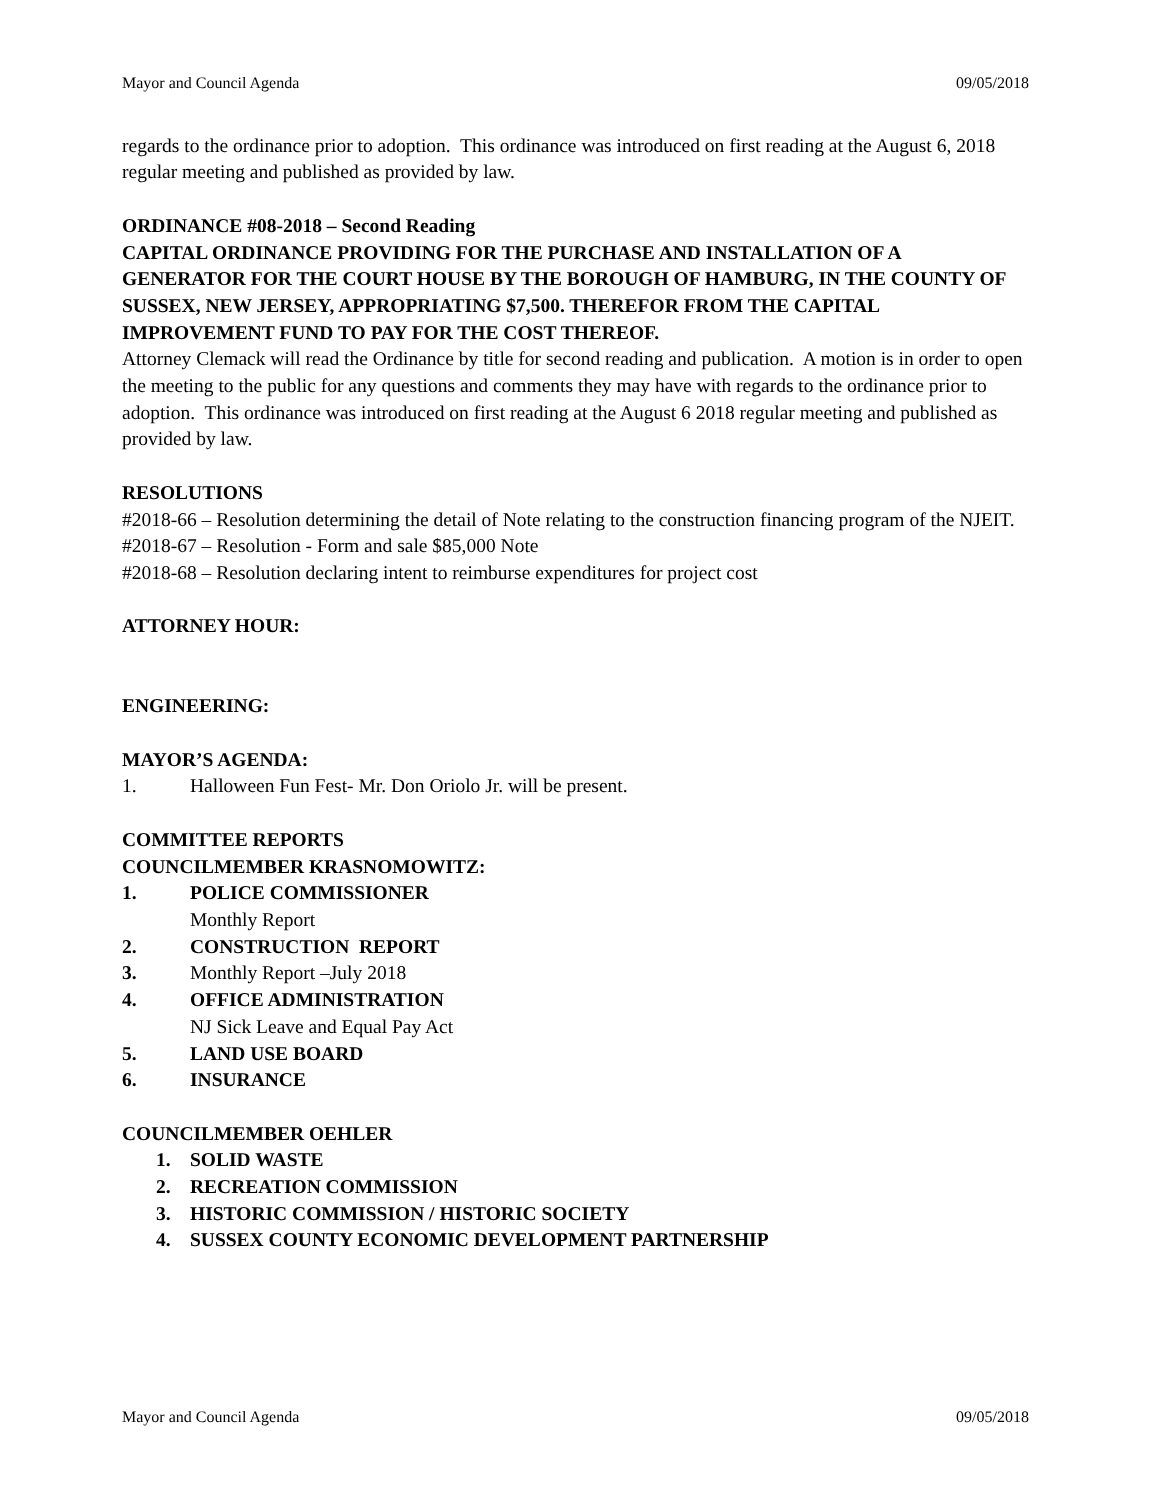Mayor and Council Agenda 09/05/2018
regards to the ordinance prior to adoption. This ordinance was introduced on first reading at the August 6, 2018 regular meeting and published as provided by law.
ORDINANCE #08-2018 – Second Reading
CAPITAL ORDINANCE PROVIDING FOR THE PURCHASE AND INSTALLATION OF A GENERATOR FOR THE COURT HOUSE BY THE BOROUGH OF HAMBURG, IN THE COUNTY OF SUSSEX, NEW JERSEY, APPROPRIATING $7,500. THEREFOR FROM THE CAPITAL IMPROVEMENT FUND TO PAY FOR THE COST THEREOF.
Attorney Clemack will read the Ordinance by title for second reading and publication. A motion is in order to open the meeting to the public for any questions and comments they may have with regards to the ordinance prior to adoption. This ordinance was introduced on first reading at the August 6 2018 regular meeting and published as provided by law.
RESOLUTIONS
#2018-66 – Resolution determining the detail of Note relating to the construction financing program of the NJEIT.
#2018-67 – Resolution - Form and sale $85,000 Note
#2018-68 – Resolution declaring intent to reimburse expenditures for project cost
ATTORNEY HOUR:
ENGINEERING:
MAYOR’S AGENDA:
1. Halloween Fun Fest- Mr. Don Oriolo Jr. will be present.
COMMITTEE REPORTS
COUNCILMEMBER KRASNOMOWITZ:
1. POLICE COMMISSIONER
Monthly Report
2. CONSTRUCTION REPORT
3. Monthly Report –July 2018
4. OFFICE ADMINISTRATION
NJ Sick Leave and Equal Pay Act
5. LAND USE BOARD
6. INSURANCE
COUNCILMEMBER OEHLER
1. SOLID WASTE
2. RECREATION COMMISSION
3. HISTORIC COMMISSION / HISTORIC SOCIETY
4. SUSSEX COUNTY ECONOMIC DEVELOPMENT PARTNERSHIP
Mayor and Council Agenda 09/05/2018